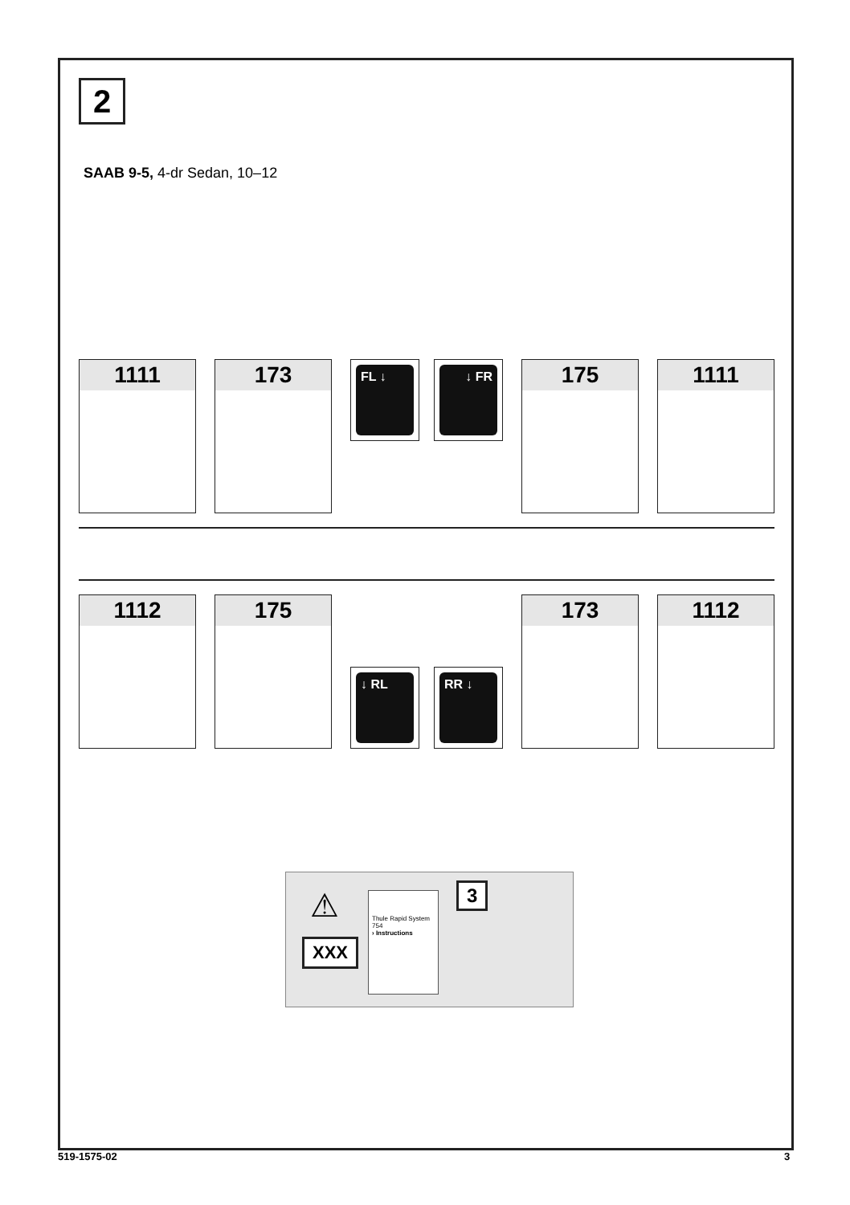2
SAAB 9-5, 4-dr Sedan, 10–12
1111 173
FL ↓ ↓ FR
175 1111
1112 175
↓ RL
RR ↓
173 1112
⚠
XXX
Thule Rapid System 754
› Instructions
3
519-1575-02 3